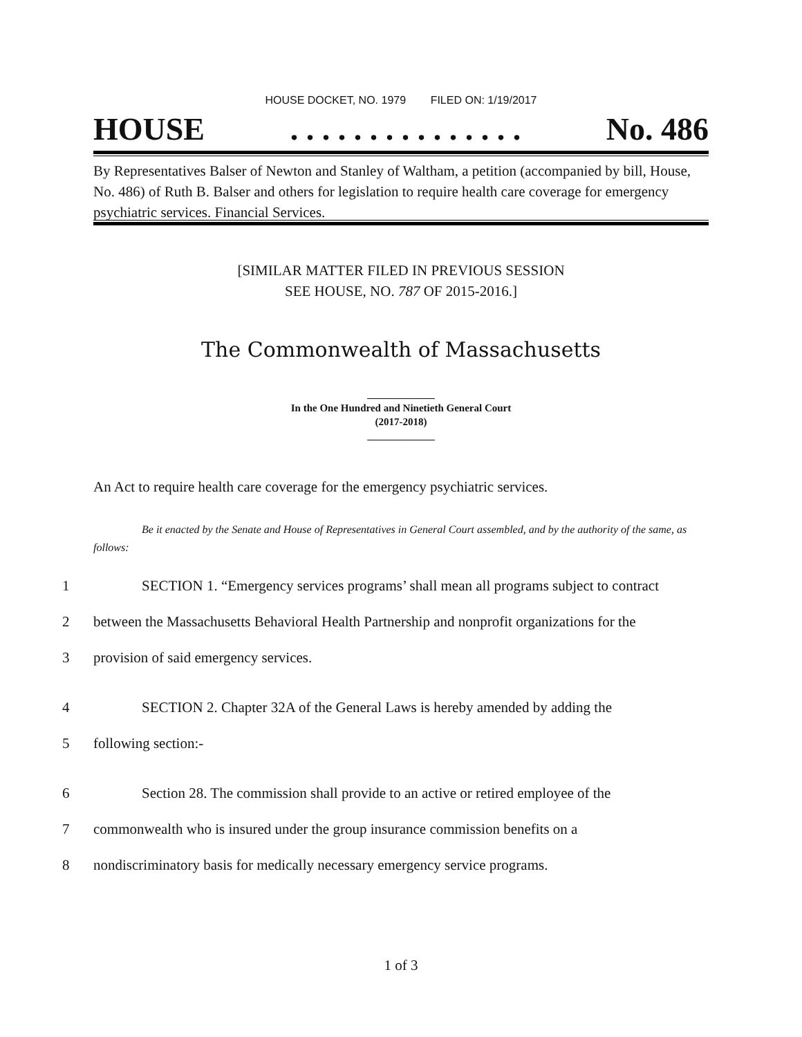HOUSE DOCKET, NO. 1979 FILED ON: 1/19/2017
HOUSE. . . . . . . . . . . . . . . No. 486
By Representatives Balser of Newton and Stanley of Waltham, a petition (accompanied by bill, House, No. 486) of Ruth B. Balser and others for legislation to require health care coverage for emergency psychiatric services. Financial Services.
[SIMILAR MATTER FILED IN PREVIOUS SESSION
SEE HOUSE, NO. 787 OF 2015-2016.]
The Commonwealth of Massachusetts
_____________
In the One Hundred and Ninetieth General Court
(2017-2018)
_____________
An Act to require health care coverage for the emergency psychiatric services.
Be it enacted by the Senate and House of Representatives in General Court assembled, and by the authority of the same, as follows:
1 SECTION 1. “Emergency services programs’ shall mean all programs subject to contract
2 between the Massachusetts Behavioral Health Partnership and nonprofit organizations for the
3 provision of said emergency services.
4 SECTION 2. Chapter 32A of the General Laws is hereby amended by adding the
5 following section:-
6 Section 28. The commission shall provide to an active or retired employee of the
7 commonwealth who is insured under the group insurance commission benefits on a
8 nondiscriminatory basis for medically necessary emergency service programs.
1 of 3